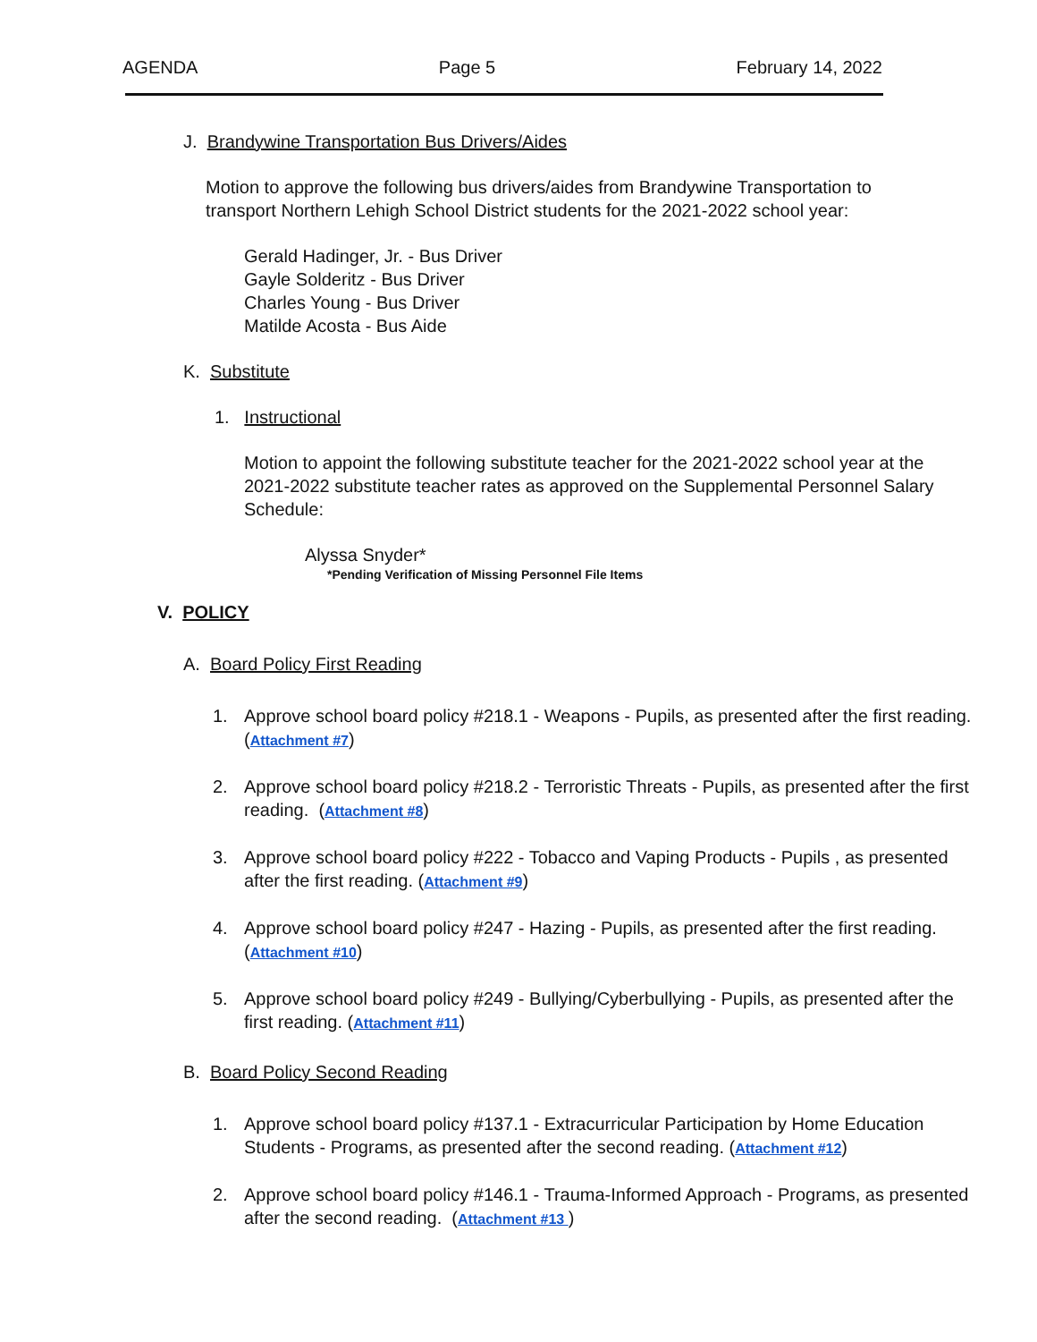AGENDA Page 5 February 14, 2022
J. Brandywine Transportation Bus Drivers/Aides
Motion to approve the following bus drivers/aides from Brandywine Transportation to transport Northern Lehigh School District students for the 2021-2022 school year:
Gerald Hadinger, Jr. - Bus Driver
Gayle Solderitz - Bus Driver
Charles Young - Bus Driver
Matilde Acosta - Bus Aide
K. Substitute
1. Instructional
Motion to appoint the following substitute teacher for the 2021-2022 school year at the 2021-2022 substitute teacher rates as approved on the Supplemental Personnel Salary Schedule:
Alyssa Snyder*
*Pending Verification of Missing Personnel File Items
V. POLICY
A. Board Policy First Reading
1. Approve school board policy #218.1 - Weapons - Pupils, as presented after the first reading. (Attachment #7)
2. Approve school board policy #218.2 - Terroristic Threats - Pupils, as presented after the first reading. (Attachment #8)
3. Approve school board policy #222 - Tobacco and Vaping Products - Pupils , as presented after the first reading. (Attachment #9)
4. Approve school board policy #247 - Hazing - Pupils, as presented after the first reading. (Attachment #10)
5. Approve school board policy #249 - Bullying/Cyberbullying - Pupils, as presented after the first reading. (Attachment #11)
B. Board Policy Second Reading
1. Approve school board policy #137.1 - Extracurricular Participation by Home Education Students - Programs, as presented after the second reading. (Attachment #12)
2. Approve school board policy #146.1 - Trauma-Informed Approach - Programs, as presented after the second reading. (Attachment #13 )